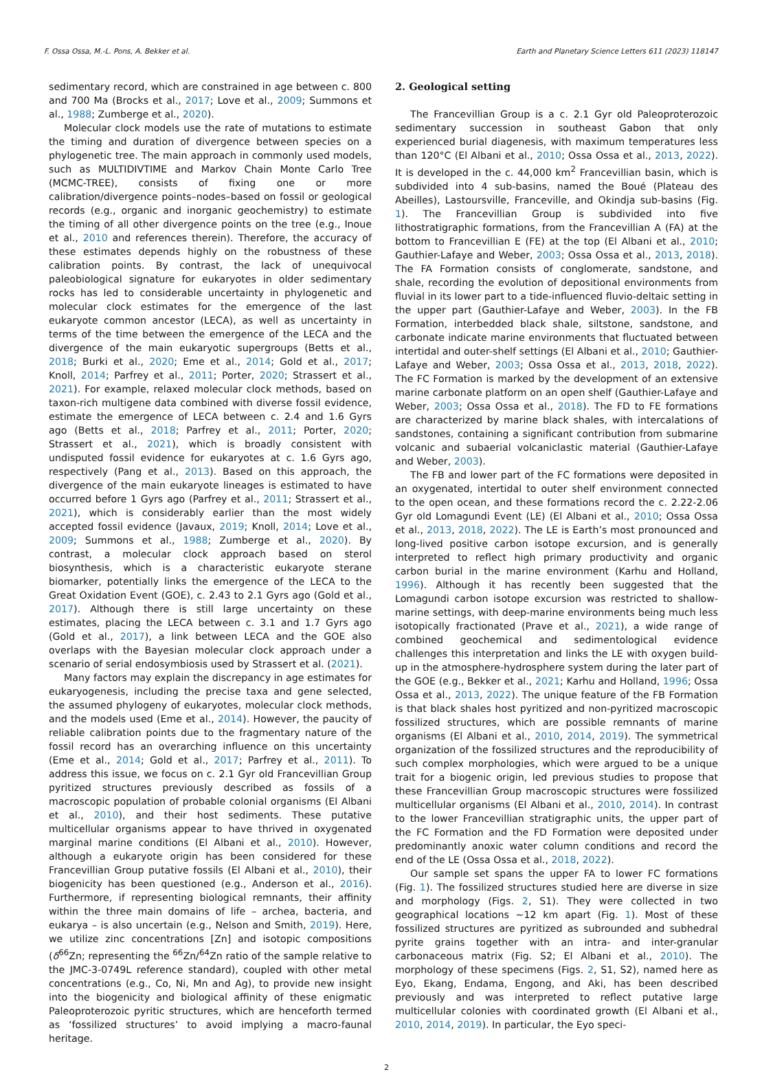F. Ossa Ossa, M.-L. Pons, A. Bekker et al. Earth and Planetary Science Letters 611 (2023) 118147
sedimentary record, which are constrained in age between c. 800 and 700 Ma (Brocks et al., 2017; Love et al., 2009; Summons et al., 1988; Zumberge et al., 2020).
Molecular clock models use the rate of mutations to estimate the timing and duration of divergence between species on a phylogenetic tree. The main approach in commonly used models, such as MULTIDIVTIME and Markov Chain Monte Carlo Tree (MCMC-TREE), consists of fixing one or more calibration/divergence points–nodes–based on fossil or geological records (e.g., organic and inorganic geochemistry) to estimate the timing of all other divergence points on the tree (e.g., Inoue et al., 2010 and references therein). Therefore, the accuracy of these estimates depends highly on the robustness of these calibration points. By contrast, the lack of unequivocal paleobiological signature for eukaryotes in older sedimentary rocks has led to considerable uncertainty in phylogenetic and molecular clock estimates for the emergence of the last eukaryote common ancestor (LECA), as well as uncertainty in terms of the time between the emergence of the LECA and the divergence of the main eukaryotic supergroups (Betts et al., 2018; Burki et al., 2020; Eme et al., 2014; Gold et al., 2017; Knoll, 2014; Parfrey et al., 2011; Porter, 2020; Strassert et al., 2021). For example, relaxed molecular clock methods, based on taxon-rich multigene data combined with diverse fossil evidence, estimate the emergence of LECA between c. 2.4 and 1.6 Gyrs ago (Betts et al., 2018; Parfrey et al., 2011; Porter, 2020; Strassert et al., 2021), which is broadly consistent with undisputed fossil evidence for eukaryotes at c. 1.6 Gyrs ago, respectively (Pang et al., 2013). Based on this approach, the divergence of the main eukaryote lineages is estimated to have occurred before 1 Gyrs ago (Parfrey et al., 2011; Strassert et al., 2021), which is considerably earlier than the most widely accepted fossil evidence (Javaux, 2019; Knoll, 2014; Love et al., 2009; Summons et al., 1988; Zumberge et al., 2020). By contrast, a molecular clock approach based on sterol biosynthesis, which is a characteristic eukaryote sterane biomarker, potentially links the emergence of the LECA to the Great Oxidation Event (GOE), c. 2.43 to 2.1 Gyrs ago (Gold et al., 2017). Although there is still large uncertainty on these estimates, placing the LECA between c. 3.1 and 1.7 Gyrs ago (Gold et al., 2017), a link between LECA and the GOE also overlaps with the Bayesian molecular clock approach under a scenario of serial endosymbiosis used by Strassert et al. (2021).
Many factors may explain the discrepancy in age estimates for eukaryogenesis, including the precise taxa and gene selected, the assumed phylogeny of eukaryotes, molecular clock methods, and the models used (Eme et al., 2014). However, the paucity of reliable calibration points due to the fragmentary nature of the fossil record has an overarching influence on this uncertainty (Eme et al., 2014; Gold et al., 2017; Parfrey et al., 2011). To address this issue, we focus on c. 2.1 Gyr old Francevillian Group pyritized structures previously described as fossils of a macroscopic population of probable colonial organisms (El Albani et al., 2010), and their host sediments. These putative multicellular organisms appear to have thrived in oxygenated marginal marine conditions (El Albani et al., 2010). However, although a eukaryote origin has been considered for these Francevillian Group putative fossils (El Albani et al., 2010), their biogenicity has been questioned (e.g., Anderson et al., 2016). Furthermore, if representing biological remnants, their affinity within the three main domains of life – archea, bacteria, and eukarya – is also uncertain (e.g., Nelson and Smith, 2019). Here, we utilize zinc concentrations [Zn] and isotopic compositions (δ<sup>66</sup>Zn; representing the <sup>66</sup>Zn/<sup>64</sup>Zn ratio of the sample relative to the JMC-3-0749L reference standard), coupled with other metal concentrations (e.g., Co, Ni, Mn and Ag), to provide new insight into the biogenicity and biological affinity of these enigmatic Paleoproterozoic pyritic structures, which are henceforth termed as ‘fossilized structures’ to avoid implying a macro-faunal heritage.
2. Geological setting
The Francevillian Group is a c. 2.1 Gyr old Paleoproterozoic sedimentary succession in southeast Gabon that only experienced burial diagenesis, with maximum temperatures less than 120°C (El Albani et al., 2010; Ossa Ossa et al., 2013, 2022). It is developed in the c. 44,000 km<sup>2</sup> Francevillian basin, which is subdivided into 4 sub-basins, named the Boué (Plateau des Abeilles), Lastoursville, Franceville, and Okindja sub-basins (Fig. 1). The Francevillian Group is subdivided into five lithostratigraphic formations, from the Francevillian A (FA) at the bottom to Francevillian E (FE) at the top (El Albani et al., 2010; Gauthier-Lafaye and Weber, 2003; Ossa Ossa et al., 2013, 2018). The FA Formation consists of conglomerate, sandstone, and shale, recording the evolution of depositional environments from fluvial in its lower part to a tide-influenced fluvio-deltaic setting in the upper part (Gauthier-Lafaye and Weber, 2003). In the FB Formation, interbedded black shale, siltstone, sandstone, and carbonate indicate marine environments that fluctuated between intertidal and outer-shelf settings (El Albani et al., 2010; Gauthier-Lafaye and Weber, 2003; Ossa Ossa et al., 2013, 2018, 2022). The FC Formation is marked by the development of an extensive marine carbonate platform on an open shelf (Gauthier-Lafaye and Weber, 2003; Ossa Ossa et al., 2018). The FD to FE formations are characterized by marine black shales, with intercalations of sandstones, containing a significant contribution from submarine volcanic and subaerial volcaniclastic material (Gauthier-Lafaye and Weber, 2003).
The FB and lower part of the FC formations were deposited in an oxygenated, intertidal to outer shelf environment connected to the open ocean, and these formations record the c. 2.22-2.06 Gyr old Lomagundi Event (LE) (El Albani et al., 2010; Ossa Ossa et al., 2013, 2018, 2022). The LE is Earth’s most pronounced and long-lived positive carbon isotope excursion, and is generally interpreted to reflect high primary productivity and organic carbon burial in the marine environment (Karhu and Holland, 1996). Although it has recently been suggested that the Lomagundi carbon isotope excursion was restricted to shallow-marine settings, with deep-marine environments being much less isotopically fractionated (Prave et al., 2021), a wide range of combined geochemical and sedimentological evidence challenges this interpretation and links the LE with oxygen build-up in the atmosphere-hydrosphere system during the later part of the GOE (e.g., Bekker et al., 2021; Karhu and Holland, 1996; Ossa Ossa et al., 2013, 2022). The unique feature of the FB Formation is that black shales host pyritized and non-pyritized macroscopic fossilized structures, which are possible remnants of marine organisms (El Albani et al., 2010, 2014, 2019). The symmetrical organization of the fossilized structures and the reproducibility of such complex morphologies, which were argued to be a unique trait for a biogenic origin, led previous studies to propose that these Francevillian Group macroscopic structures were fossilized multicellular organisms (El Albani et al., 2010, 2014). In contrast to the lower Francevillian stratigraphic units, the upper part of the FC Formation and the FD Formation were deposited under predominantly anoxic water column conditions and record the end of the LE (Ossa Ossa et al., 2018, 2022).
Our sample set spans the upper FA to lower FC formations (Fig. 1). The fossilized structures studied here are diverse in size and morphology (Figs. 2, S1). They were collected in two geographical locations ∼12 km apart (Fig. 1). Most of these fossilized structures are pyritized as subrounded and subhedral pyrite grains together with an intra- and inter-granular carbonaceous matrix (Fig. S2; El Albani et al., 2010). The morphology of these specimens (Figs. 2, S1, S2), named here as Eyo, Ekang, Endama, Engong, and Aki, has been described previously and was interpreted to reflect putative large multicellular colonies with coordinated growth (El Albani et al., 2010, 2014, 2019). In particular, the Eyo speci-
2